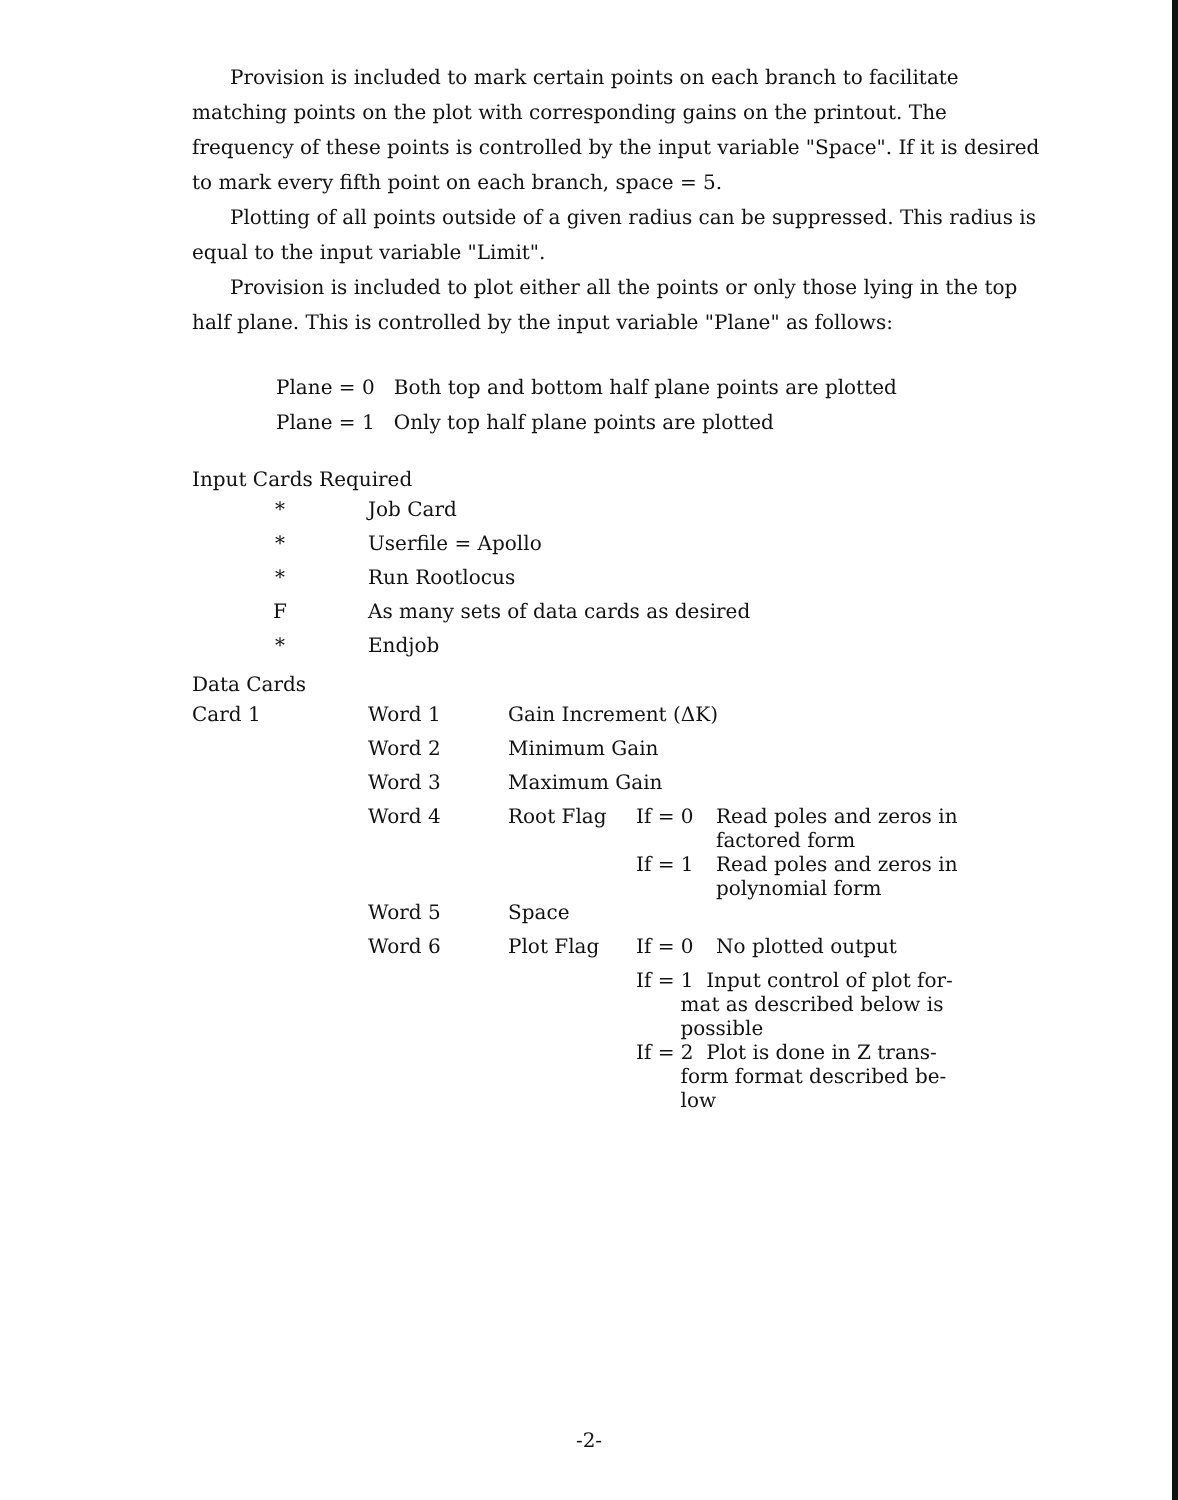Provision is included to mark certain points on each branch to facilitate matching points on the plot with corresponding gains on the printout. The frequency of these points is controlled by the input variable "Space". If it is desired to mark every fifth point on each branch, space = 5.
Plotting of all points outside of a given radius can be suppressed. This radius is equal to the input variable "Limit".
Provision is included to plot either all the points or only those lying in the top half plane. This is controlled by the input variable "Plane" as follows:
Plane = 0 Both top and bottom half plane points are plotted
Plane = 1 Only top half plane points are plotted
Input Cards Required
| * | Job Card |
| * | Userfile = Apollo |
| * | Run Rootlocus |
| F | As many sets of data cards as desired |
| * | Endjob |
Data Cards
| Card 1 | Word 1 | Gain Increment (ΔK) | | |
| | Word 2 | Minimum Gain | | |
| | Word 3 | Maximum Gain | | |
| | Word 4 | Root Flag | If = 0 | Read poles and zeros in factored form |
| | | | If = 1 | Read poles and zeros in polynomial form |
| | Word 5 | Space | | |
| | Word 6 | Plot Flag | If = 0 | No plotted output |
| | | | If = 1 Input control of plot for- mat as described below is possible | |
| | | | If = 2 Plot is done in Z trans- form format described be- low | |
-2-